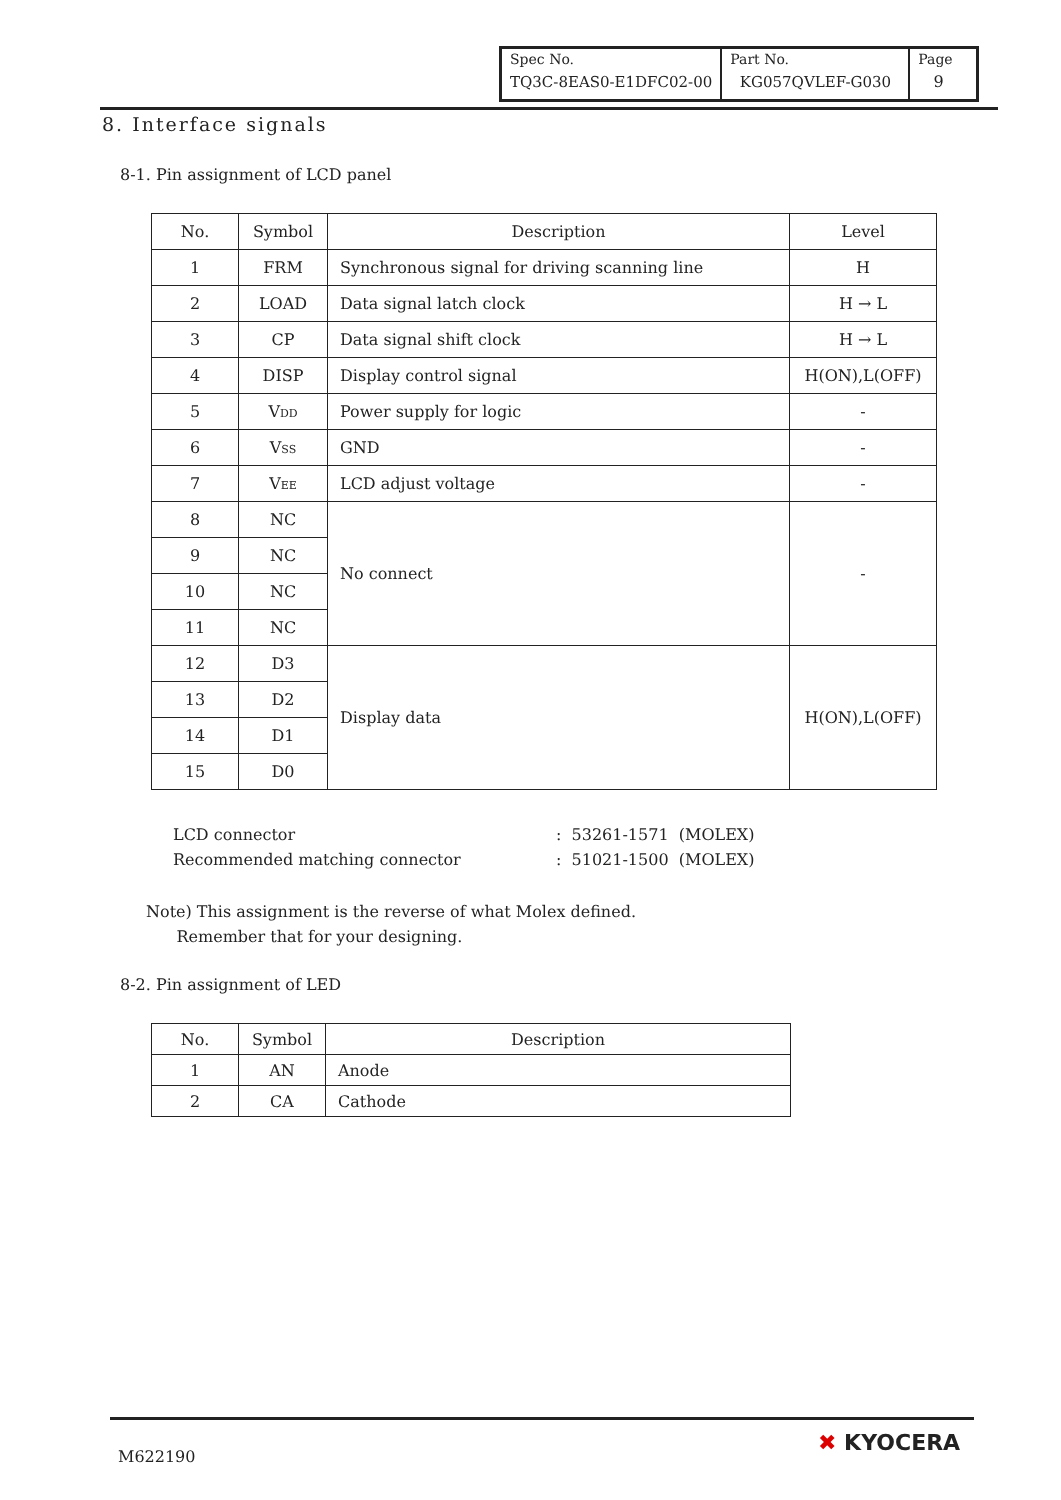| Spec No. TQ3C-8EAS0-E1DFC02-00 | Part No. KG057QVLEF-G030 | Page 9 |
8. Interface signals
8-1. Pin assignment of LCD panel
| No. | Symbol | Description | Level |
| --- | --- | --- | --- |
| 1 | FRM | Synchronous signal for driving scanning line | H |
| 2 | LOAD | Data signal latch clock | H → L |
| 3 | CP | Data signal shift clock | H → L |
| 4 | DISP | Display control signal | H(ON),L(OFF) |
| 5 | V<sub>DD</sub> | Power supply for logic | - |
| 6 | V<sub>SS</sub> | GND | - |
| 7 | V<sub>EE</sub> | LCD adjust voltage | - |
| 8 | NC | No connect | - |
| 9 | NC | | |
| 10 | NC | | |
| 11 | NC | | |
| 12 | D3 | Display data | H(ON),L(OFF) |
| 13 | D2 | | |
| 14 | D1 | | |
| 15 | D0 | | |
LCD connector
Recommended matching connector
: 53261-1571 (MOLEX)
: 51021-1500 (MOLEX)
Note) This assignment is the reverse of what Molex defined.
Remember that for your designing.
8-2. Pin assignment of LED
| No. | Symbol | Description |
| --- | --- | --- |
| 1 | AN | Anode |
| 2 | CA | Cathode |
M622190
✖ KYOCERA